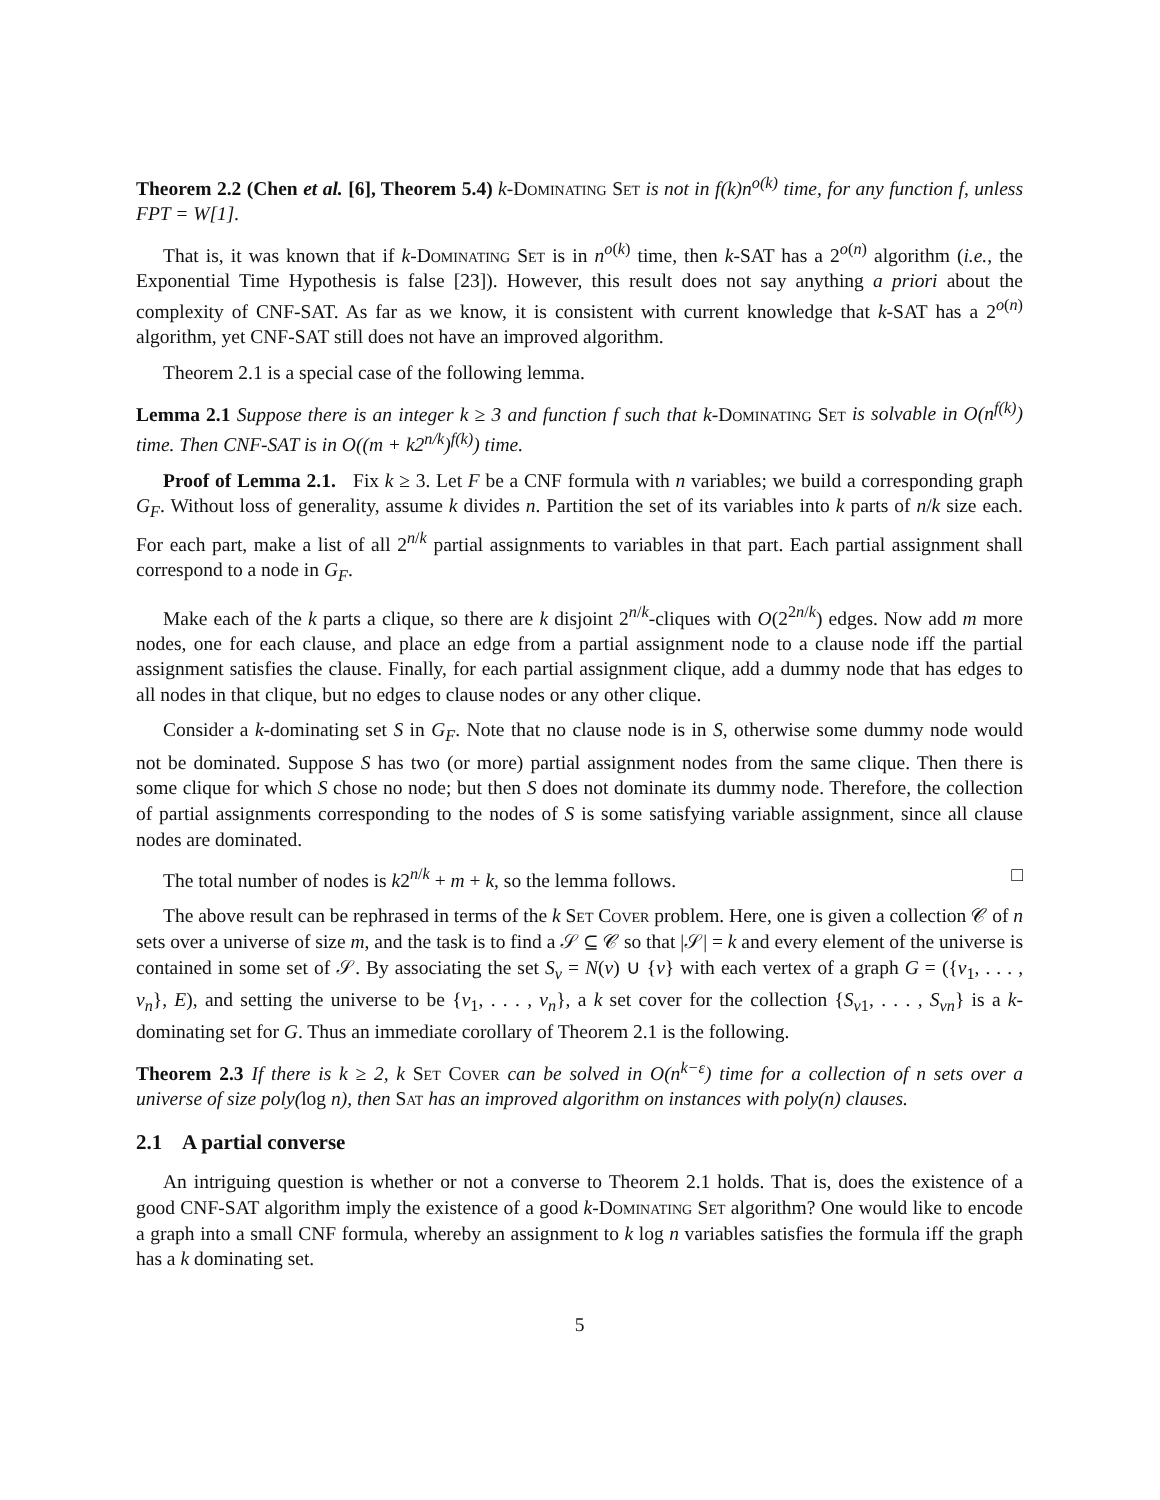Theorem 2.2 (Chen et al. [6], Theorem 5.4) k-Dominating Set is not in f(k)n<sup>o(k)</sup> time, for any function f, unless FPT = W[1].
That is, it was known that if k-Dominating Set is in n<sup>o(k)</sup> time, then k-SAT has a 2<sup>o(n)</sup> algorithm (i.e., the Exponential Time Hypothesis is false [23]). However, this result does not say anything a priori about the complexity of CNF-SAT. As far as we know, it is consistent with current knowledge that k-SAT has a 2<sup>o(n)</sup> algorithm, yet CNF-SAT still does not have an improved algorithm.
Theorem 2.1 is a special case of the following lemma.
Lemma 2.1 Suppose there is an integer k ≥ 3 and function f such that k-Dominating Set is solvable in O(n<sup>f(k)</sup>) time. Then CNF-SAT is in O((m + k2<sup>n/k</sup>)<sup>f(k)</sup>) time.
Proof of Lemma 2.1. Fix k ≥ 3. Let F be a CNF formula with n variables; we build a corresponding graph G<sub>F</sub>. Without loss of generality, assume k divides n. Partition the set of its variables into k parts of n/k size each. For each part, make a list of all 2<sup>n/k</sup> partial assignments to variables in that part. Each partial assignment shall correspond to a node in G<sub>F</sub>.
Make each of the k parts a clique, so there are k disjoint 2<sup>n/k</sup>-cliques with O(2<sup>2n/k</sup>) edges. Now add m more nodes, one for each clause, and place an edge from a partial assignment node to a clause node iff the partial assignment satisfies the clause. Finally, for each partial assignment clique, add a dummy node that has edges to all nodes in that clique, but no edges to clause nodes or any other clique.
Consider a k-dominating set S in G<sub>F</sub>. Note that no clause node is in S, otherwise some dummy node would not be dominated. Suppose S has two (or more) partial assignment nodes from the same clique. Then there is some clique for which S chose no node; but then S does not dominate its dummy node. Therefore, the collection of partial assignments corresponding to the nodes of S is some satisfying variable assignment, since all clause nodes are dominated.
The total number of nodes is k2<sup>n/k</sup> + m + k, so the lemma follows. □
The above result can be rephrased in terms of the k Set Cover problem. Here, one is given a collection 𝒞 of n sets over a universe of size m, and the task is to find a 𝒮 ⊆ 𝒞 so that |𝒮| = k and every element of the universe is contained in some set of 𝒮. By associating the set S<sub>v</sub> = N(v) ∪ {v} with each vertex of a graph G = ({v<sub>1</sub>, . . . , v<sub>n</sub>}, E), and setting the universe to be {v<sub>1</sub>, . . . , v<sub>n</sub>}, a k set cover for the collection {S<sub>v1</sub>, . . . , S<sub>vn</sub>} is a k-dominating set for G. Thus an immediate corollary of Theorem 2.1 is the following.
Theorem 2.3 If there is k ≥ 2, k Set Cover can be solved in O(n<sup>k−ε</sup>) time for a collection of n sets over a universe of size poly(log n), then Sat has an improved algorithm on instances with poly(n) clauses.
2.1 A partial converse
An intriguing question is whether or not a converse to Theorem 2.1 holds. That is, does the existence of a good CNF-SAT algorithm imply the existence of a good k-Dominating Set algorithm? One would like to encode a graph into a small CNF formula, whereby an assignment to k log n variables satisfies the formula iff the graph has a k dominating set.
5